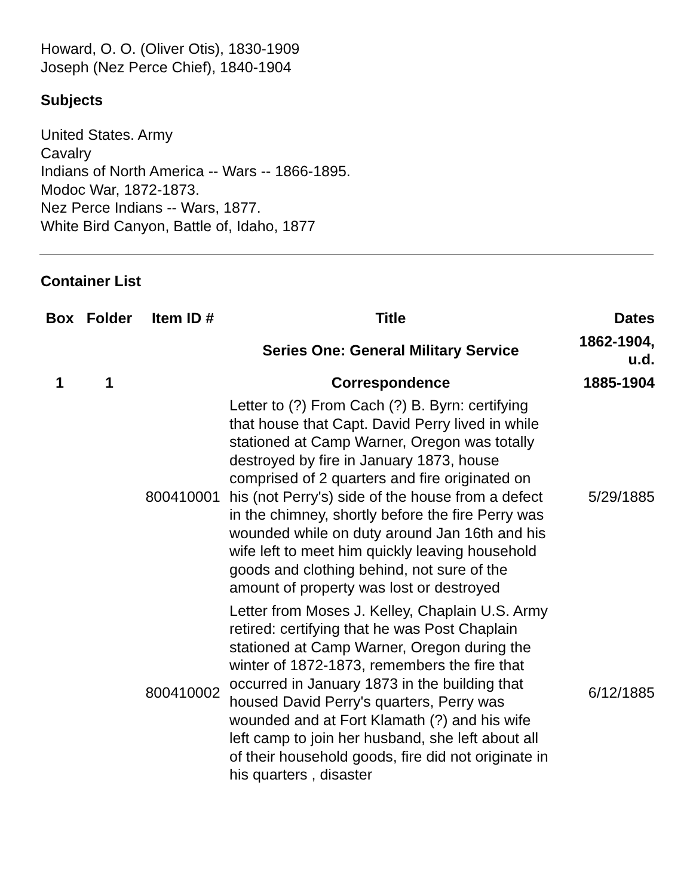Howard, O. O. (Oliver Otis), 1830-1909
Joseph (Nez Perce Chief), 1840-1904
Subjects
United States. Army
Cavalry
Indians of North America -- Wars -- 1866-1895.
Modoc War, 1872-1873.
Nez Perce Indians -- Wars, 1877.
White Bird Canyon, Battle of, Idaho, 1877
Container List
| Box | Folder | Item ID # | Title | Dates |
| --- | --- | --- | --- | --- |
| | | | Series One: General Military Service | 1862-1904, u.d. |
| 1 | 1 | | Correspondence | 1885-1904 |
| | | 800410001 | Letter to (?) From Cach (?) B. Byrn: certifying that house that Capt. David Perry lived in while stationed at Camp Warner, Oregon was totally destroyed by fire in January 1873, house comprised of 2 quarters and fire originated on his (not Perry's) side of the house from a defect in the chimney, shortly before the fire Perry was wounded while on duty around Jan 16th and his wife left to meet him quickly leaving household goods and clothing behind, not sure of the amount of property was lost or destroyed | 5/29/1885 |
| | | 800410002 | Letter from Moses J. Kelley, Chaplain U.S. Army retired: certifying that he was Post Chaplain stationed at Camp Warner, Oregon during the winter of 1872-1873, remembers the fire that occurred in January 1873 in the building that housed David Perry's quarters, Perry was wounded and at Fort Klamath (?) and his wife left camp to join her husband, she left about all of their household goods, fire did not originate in his quarters , disaster | 6/12/1885 |